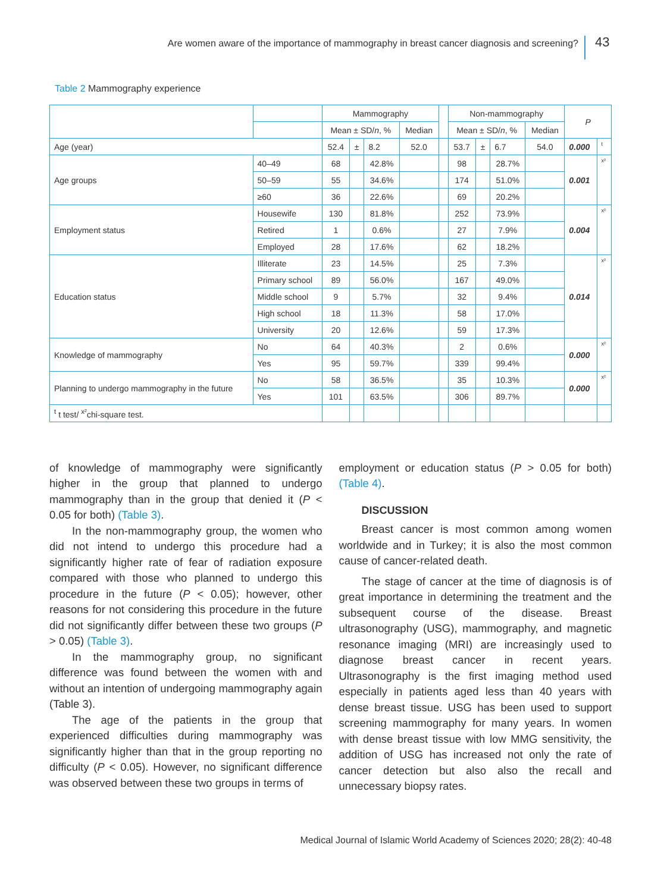Are women aware of the importance of mammography in breast cancer diagnosis and screening?
43
Table 2 Mammography experience
| | | Mammography | | | | | Non-mammography | | | | P | |
| --- | --- | --- | --- | --- | --- | --- | --- | --- | --- | --- | --- | --- |
| | | Mean ± SD/ n , % | | | Median | | Mean ± SD/ n , % | | | Median | | |
| Age (year) | | 52.4 | ± | 8.2 | 52.0 | | 53.7 | ± | 6.7 | 54.0 | 0.000 | t |
| Age groups | 40–49 | 68 | | 42.8% | | | 98 | | 28.7% | | 0.001 | x² |
| | 50–59 | 55 | | 34.6% | | | 174 | | 51.0% | | | |
| | ≥60 | 36 | | 22.6% | | | 69 | | 20.2% | | | |
| Employment status | Housewife | 130 | | 81.8% | | | 252 | | 73.9% | | 0.004 | x² |
| | Retired | 1 | | 0.6% | | | 27 | | 7.9% | | | |
| | Employed | 28 | | 17.6% | | | 62 | | 18.2% | | | |
| Education status | Illiterate | 23 | | 14.5% | | | 25 | | 7.3% | | 0.014 | x² |
| | Primary school | 89 | | 56.0% | | | 167 | | 49.0% | | | |
| | Middle school | 9 | | 5.7% | | | 32 | | 9.4% | | | |
| | High school | 18 | | 11.3% | | | 58 | | 17.0% | | | |
| | University | 20 | | 12.6% | | | 59 | | 17.3% | | | |
| Knowledge of mammography | No | 64 | | 40.3% | | | 2 | | 0.6% | | 0.000 | x² |
| | Yes | 95 | | 59.7% | | | 339 | | 99.4% | | | |
| Planning to undergo mammography in the future | No | 58 | | 36.5% | | | 35 | | 10.3% | | 0.000 | x² |
| | Yes | 101 | | 63.5% | | | 306 | | 89.7% | | | |
| <sup>t</sup> t test/ <sup>x²</sup>chi-square test. | | | | | | | | | | | | |
of knowledge of mammography were significantly higher in the group that planned to undergo mammography than in the group that denied it (P < 0.05 for both) (Table 3).
In the non-mammography group, the women who did not intend to undergo this procedure had a significantly higher rate of fear of radiation exposure compared with those who planned to undergo this procedure in the future (P < 0.05); however, other reasons for not considering this procedure in the future did not significantly differ between these two groups (P > 0.05) (Table 3).
In the mammography group, no significant difference was found between the women with and without an intention of undergoing mammography again (Table 3).
The age of the patients in the group that experienced difficulties during mammography was significantly higher than that in the group reporting no difficulty (P < 0.05). However, no significant difference was observed between these two groups in terms of
employment or education status (P > 0.05 for both) (Table 4).
DISCUSSION
Breast cancer is most common among women worldwide and in Turkey; it is also the most common cause of cancer-related death.
The stage of cancer at the time of diagnosis is of great importance in determining the treatment and the subsequent course of the disease. Breast ultrasonography (USG), mammography, and magnetic resonance imaging (MRI) are increasingly used to diagnose breast cancer in recent years. Ultrasonography is the first imaging method used especially in patients aged less than 40 years with dense breast tissue. USG has been used to support screening mammography for many years. In women with dense breast tissue with low MMG sensitivity, the addition of USG has increased not only the rate of cancer detection but also also the recall and unnecessary biopsy rates.
Medical Journal of Islamic World Academy of Sciences 2020; 28(2): 40-48